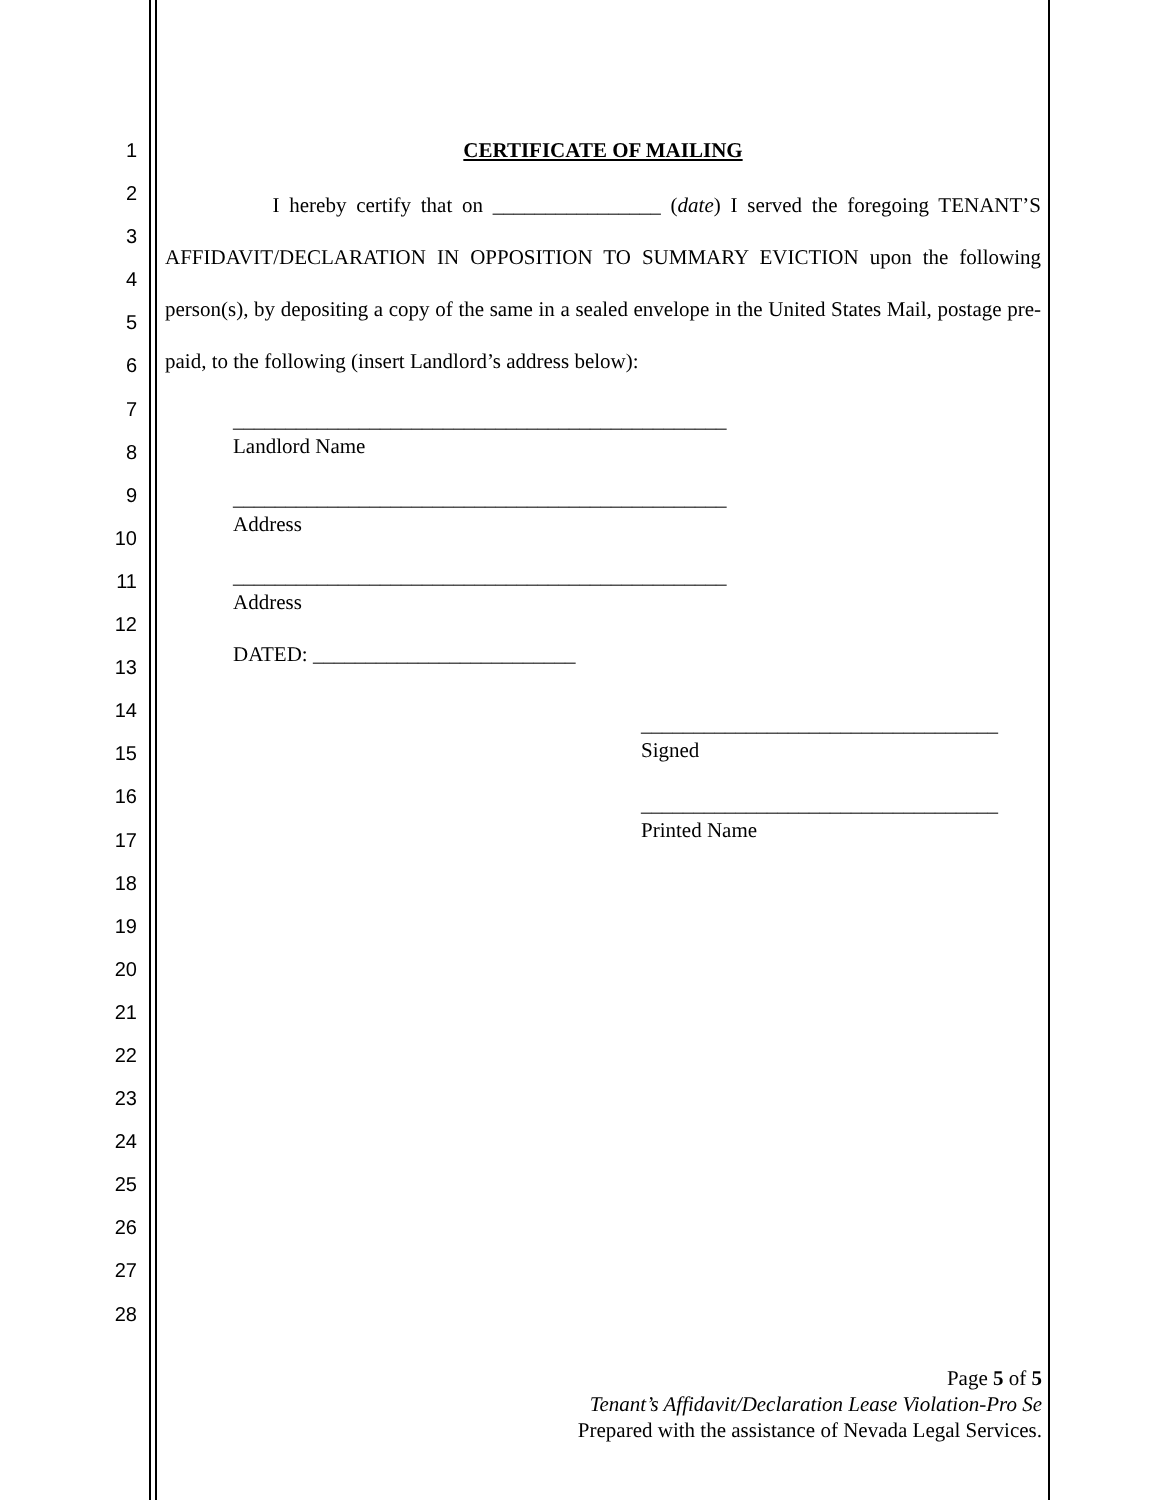1
2
3
4
5
6
7
8
9
10
11
12
13
14
15
16
17
18
19
20
21
22
23
24
25
26
27
28
CERTIFICATE OF MAILING
I hereby certify that on ________________ (date) I served the foregoing TENANT’S AFFIDAVIT/DECLARATION IN OPPOSITION TO SUMMARY EVICTION upon the following person(s), by depositing a copy of the same in a sealed envelope in the United States Mail, postage pre-paid, to the following (insert Landlord’s address below):
_______________________________________________
Landlord Name
_______________________________________________
Address
_______________________________________________
Address
DATED: _________________________
__________________________________
Signed
__________________________________
Printed Name
Page 5 of 5
Tenant’s Affidavit/Declaration Lease Violation-Pro Se
Prepared with the assistance of Nevada Legal Services.